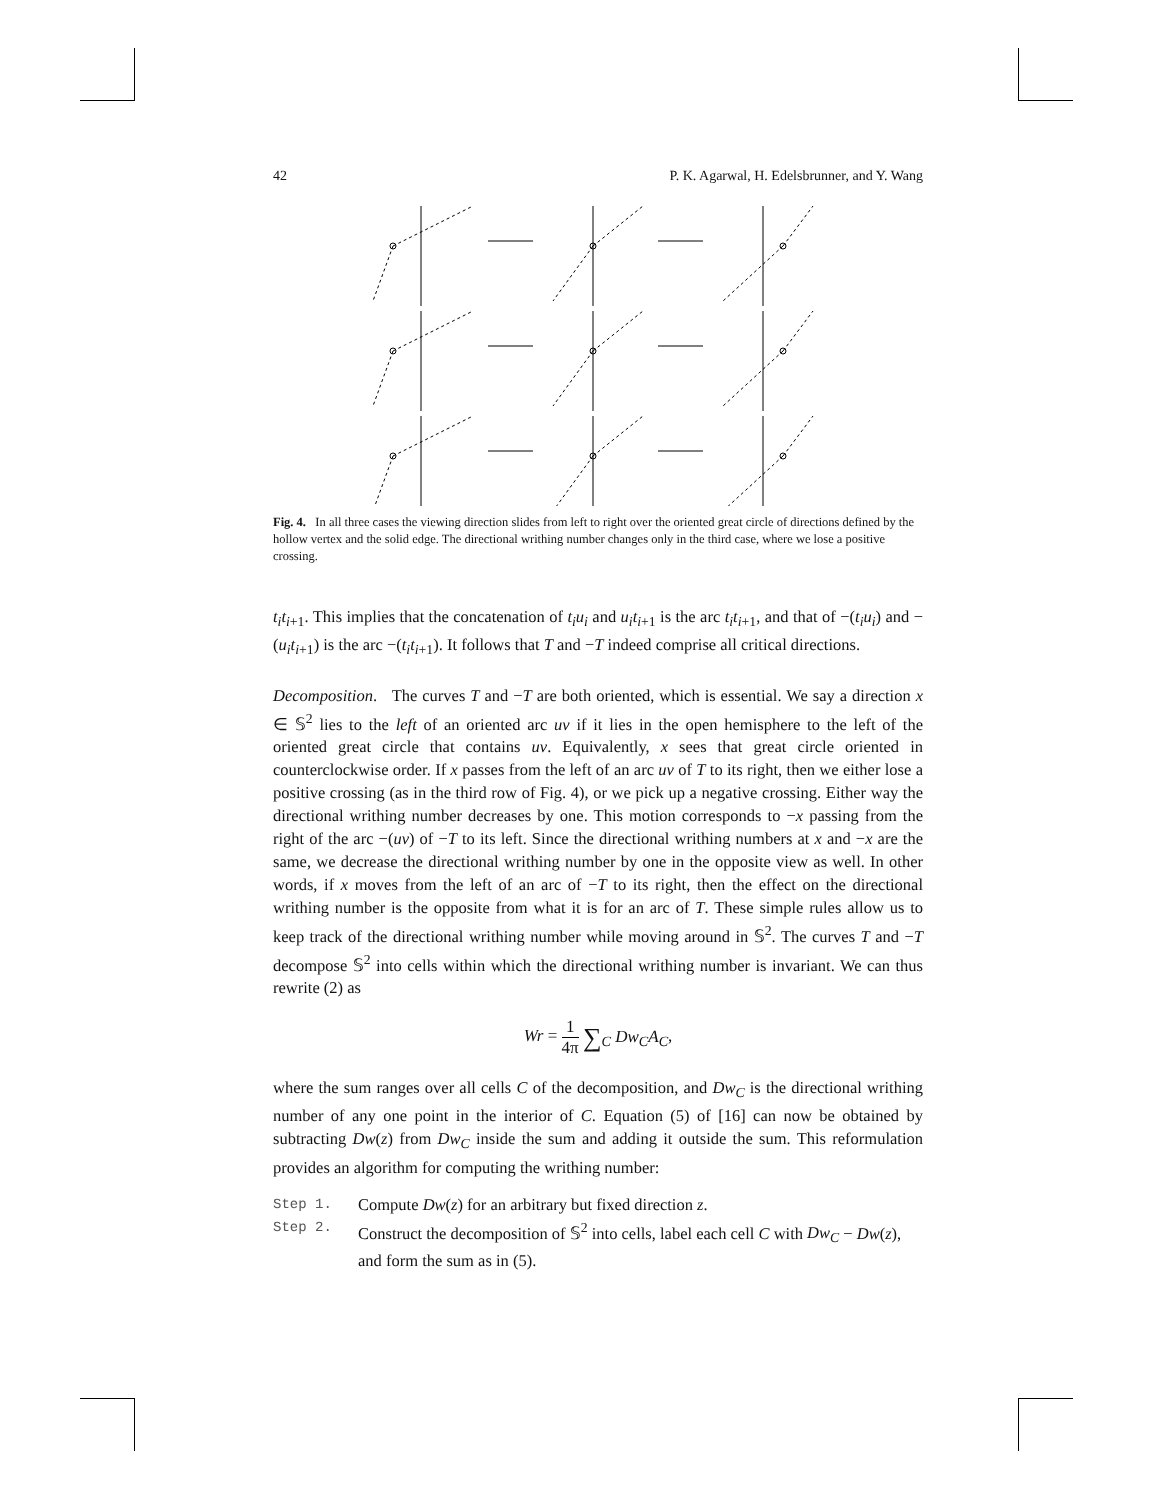42 P. K. Agarwal, H. Edelsbrunner, and Y. Wang
Fig. 4. In all three cases the viewing direction slides from left to right over the oriented great circle of directions defined by the hollow vertex and the solid edge. The directional writhing number changes only in the third case, where we lose a positive crossing.
t<sub>i</sub>t<sub>i+1</sub>. This implies that the concatenation of t<sub>i</sub>u<sub>i</sub> and u<sub>i</sub>t<sub>i+1</sub> is the arc t<sub>i</sub>t<sub>i+1</sub>, and that of −(t<sub>i</sub>u<sub>i</sub>) and −(u<sub>i</sub>t<sub>i+1</sub>) is the arc −(t<sub>i</sub>t<sub>i+1</sub>). It follows that T and −T indeed comprise all critical directions.
Decomposition. The curves T and −T are both oriented, which is essential. We say a direction x ∈ 𝕊<sup>2</sup> lies to the left of an oriented arc uv if it lies in the open hemisphere to the left of the oriented great circle that contains uv. Equivalently, x sees that great circle oriented in counterclockwise order. If x passes from the left of an arc uv of T to its right, then we either lose a positive crossing (as in the third row of Fig. 4), or we pick up a negative crossing. Either way the directional writhing number decreases by one. This motion corresponds to −x passing from the right of the arc −(uv) of −T to its left. Since the directional writhing numbers at x and −x are the same, we decrease the directional writhing number by one in the opposite view as well. In other words, if x moves from the left of an arc of −T to its right, then the effect on the directional writhing number is the opposite from what it is for an arc of T. These simple rules allow us to keep track of the directional writhing number while moving around in 𝕊<sup>2</sup>. The curves T and −T decompose 𝕊<sup>2</sup> into cells within which the directional writhing number is invariant. We can thus rewrite (2) as
Wr = 1 4π ∑<sub>C</sub> Dw<sub>C</sub>A<sub>C</sub>,
where the sum ranges over all cells C of the decomposition, and Dw<sub>C</sub> is the directional writhing number of any one point in the interior of C. Equation (5) of [16] can now be obtained by subtracting Dw(z) from Dw<sub>C</sub> inside the sum and adding it outside the sum. This reformulation provides an algorithm for computing the writhing number:
Step 1. Compute Dw(z) for an arbitrary but fixed direction z.
Step 2. Construct the decomposition of 𝕊<sup>2</sup> into cells, label each cell C with Dw<sub>C</sub> − Dw(z), and form the sum as in (5).